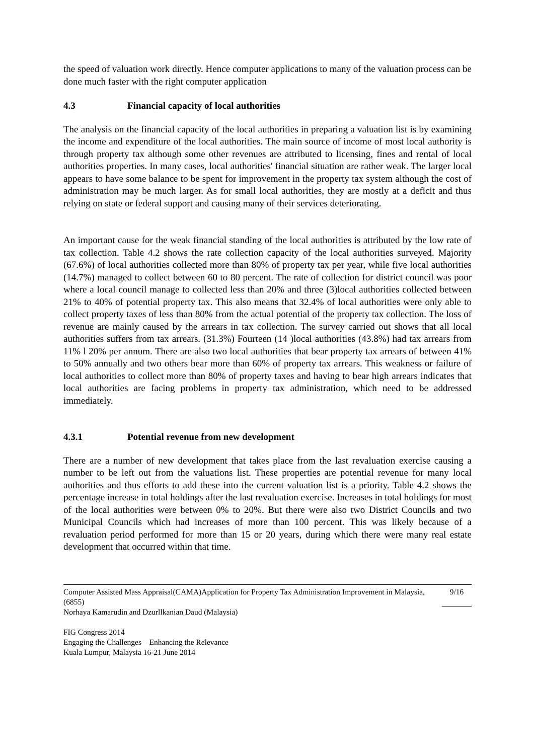the speed of valuation work directly. Hence computer applications to many of the valuation process can be done much faster with the right computer application
4.3 Financial capacity of local authorities
The analysis on the financial capacity of the local authorities in preparing a valuation list is by examining the income and expenditure of the local authorities. The main source of income of most local authority is through property tax although some other revenues are attributed to licensing, fines and rental of local authorities properties. In many cases, local authorities' financial situation are rather weak. The larger local appears to have some balance to be spent for improvement in the property tax system although the cost of administration may be much larger. As for small local authorities, they are mostly at a deficit and thus relying on state or federal support and causing many of their services deteriorating.
An important cause for the weak financial standing of the local authorities is attributed by the low rate of tax collection. Table 4.2 shows the rate collection capacity of the local authorities surveyed. Majority (67.6%) of local authorities collected more than 80% of property tax per year, while five local authorities (14.7%) managed to collect between 60 to 80 percent. The rate of collection for district council was poor where a local council manage to collected less than 20% and three (3)local authorities collected between 21% to 40% of potential property tax. This also means that 32.4% of local authorities were only able to collect property taxes of less than 80% from the actual potential of the property tax collection. The loss of revenue are mainly caused by the arrears in tax collection. The survey carried out shows that all local authorities suffers from tax arrears. (31.3%) Fourteen (14 )local authorities (43.8%) had tax arrears from 11% l 20% per annum. There are also two local authorities that bear property tax arrears of between 41% to 50% annually and two others bear more than 60% of property tax arrears. This weakness or failure of local authorities to collect more than 80% of property taxes and having to bear high arrears indicates that local authorities are facing problems in property tax administration, which need to be addressed immediately.
4.3.1 Potential revenue from new development
There are a number of new development that takes place from the last revaluation exercise causing a number to be left out from the valuations list. These properties are potential revenue for many local authorities and thus efforts to add these into the current valuation list is a priority. Table 4.2 shows the percentage increase in total holdings after the last revaluation exercise. Increases in total holdings for most of the local authorities were between 0% to 20%. But there were also two District Councils and two Municipal Councils which had increases of more than 100 percent. This was likely because of a revaluation period performed for more than 15 or 20 years, during which there were many real estate development that occurred within that time.
Computer Assisted Mass Appraisal(CAMA)Application for Property Tax Administration Improvement in Malaysia, (6855) 9/16
Norhaya Kamarudin and Dzurllkanian Daud (Malaysia)
FIG Congress 2014
Engaging the Challenges – Enhancing the Relevance
Kuala Lumpur, Malaysia 16-21 June 2014